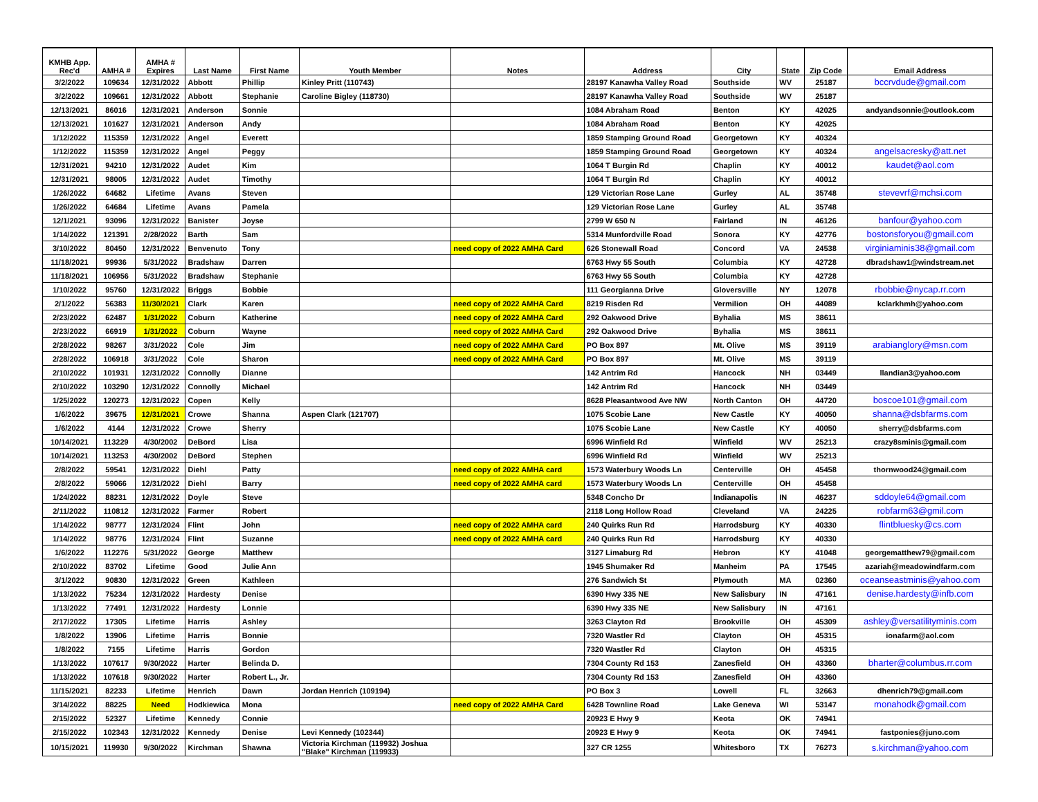| KMHB App. Rec'd | AMHA # | AMHA # Expires | Last Name | First Name | Youth Member | Notes | Address | City | State | Zip Code | Email Address |
| --- | --- | --- | --- | --- | --- | --- | --- | --- | --- | --- | --- |
| 3/2/2022 | 109634 | 12/31/2022 | Abbott | Phillip | Kinley Pritt (110743) | | 28197 Kanawha Valley Road | Southside | WV | 25187 | bccrvdude@gmail.com |
| 3/2/2022 | 109661 | 12/31/2022 | Abbott | Stephanie | Caroline Bigley (118730) | | 28197 Kanawha Valley Road | Southside | WV | 25187 | |
| 12/13/2021 | 86016 | 12/31/2021 | Anderson | Sonnie | | | 1084 Abraham Road | Benton | KY | 42025 | andyandsonnie@outlook.com |
| 12/13/2021 | 101627 | 12/31/2021 | Anderson | Andy | | | 1084 Abraham Road | Benton | KY | 42025 | |
| 1/12/2022 | 115359 | 12/31/2022 | Angel | Everett | | | 1859 Stamping Ground Road | Georgetown | KY | 40324 | |
| 1/12/2022 | 115359 | 12/31/2022 | Angel | Peggy | | | 1859 Stamping Ground Road | Georgetown | KY | 40324 | angelsacresky@att.net |
| 12/31/2021 | 94210 | 12/31/2022 | Audet | Kim | | | 1064 T Burgin Rd | Chaplin | KY | 40012 | kaudet@aol.com |
| 12/31/2021 | 98005 | 12/31/2022 | Audet | Timothy | | | 1064 T Burgin Rd | Chaplin | KY | 40012 | |
| 1/26/2022 | 64682 | Lifetime | Avans | Steven | | | 129 Victorian Rose Lane | Gurley | AL | 35748 | stevevrf@mchsi.com |
| 1/26/2022 | 64684 | Lifetime | Avans | Pamela | | | 129 Victorian Rose Lane | Gurley | AL | 35748 | |
| 12/1/2021 | 93096 | 12/31/2022 | Banister | Joyse | | | 2799 W 650 N | Fairland | IN | 46126 | banfour@yahoo.com |
| 1/14/2022 | 121391 | 2/28/2022 | Barth | Sam | | | 5314 Munfordville Road | Sonora | KY | 42776 | bostonsforyou@gmail.com |
| 3/10/2022 | 80450 | 12/31/2022 | Benvenuto | Tony | | need copy of 2022 AMHA Card | 626 Stonewall Road | Concord | VA | 24538 | virginiaminis38@gmail.com |
| 11/18/2021 | 99936 | 5/31/2022 | Bradshaw | Darren | | | 6763 Hwy 55 South | Columbia | KY | 42728 | dbradshaw1@windstream.net |
| 11/18/2021 | 106956 | 5/31/2022 | Bradshaw | Stephanie | | | 6763 Hwy 55 South | Columbia | KY | 42728 | |
| 1/10/2022 | 95760 | 12/31/2022 | Briggs | Bobbie | | | 111 Georgianna Drive | Gloversville | NY | 12078 | rbobbie@nycap.rr.com |
| 2/1/2022 | 56383 | 11/30/2021 | Clark | Karen | | need copy of 2022 AMHA Card | 8219 Risden Rd | Vermilion | OH | 44089 | kclarkhmh@yahoo.com |
| 2/23/2022 | 62487 | 1/31/2022 | Coburn | Katherine | | need copy of 2022 AMHA Card | 292 Oakwood Drive | Byhalia | MS | 38611 | |
| 2/23/2022 | 66919 | 1/31/2022 | Coburn | Wayne | | need copy of 2022 AMHA Card | 292 Oakwood Drive | Byhalia | MS | 38611 | |
| 2/28/2022 | 98267 | 3/31/2022 | Cole | Jim | | need copy of 2022 AMHA Card | PO Box 897 | Mt. Olive | MS | 39119 | arabianglory@msn.com |
| 2/28/2022 | 106918 | 3/31/2022 | Cole | Sharon | | need copy of 2022 AMHA Card | PO Box 897 | Mt. Olive | MS | 39119 | |
| 2/10/2022 | 101931 | 12/31/2022 | Connolly | Dianne | | | 142 Antrim Rd | Hancock | NH | 03449 | llandian3@yahoo.com |
| 2/10/2022 | 103290 | 12/31/2022 | Connolly | Michael | | | 142 Antrim Rd | Hancock | NH | 03449 | |
| 1/25/2022 | 120273 | 12/31/2022 | Copen | Kelly | | | 8628 Pleasantwood Ave NW | North Canton | OH | 44720 | boscoe101@gmail.com |
| 1/6/2022 | 39675 | 12/31/2021 | Crowe | Shanna | Aspen Clark (121707) | | 1075 Scobie Lane | New Castle | KY | 40050 | shanna@dsbfarms.com |
| 1/6/2022 | 4144 | 12/31/2022 | Crowe | Sherry | | | 1075 Scobie Lane | New Castle | KY | 40050 | sherry@dsbfarms.com |
| 10/14/2021 | 113229 | 4/30/2002 | DeBord | Lisa | | | 6996 Winfield Rd | Winfield | WV | 25213 | crazy8sminis@gmail.com |
| 10/14/2021 | 113253 | 4/30/2002 | DeBord | Stephen | | | 6996 Winfield Rd | Winfield | WV | 25213 | |
| 2/8/2022 | 59541 | 12/31/2022 | Diehl | Patty | | need copy of 2022 AMHA card | 1573 Waterbury Woods Ln | Centerville | OH | 45458 | thornwood24@gmail.com |
| 2/8/2022 | 59066 | 12/31/2022 | Diehl | Barry | | need copy of 2022 AMHA card | 1573 Waterbury Woods Ln | Centerville | OH | 45458 | |
| 1/24/2022 | 88231 | 12/31/2022 | Doyle | Steve | | | 5348 Concho Dr | Indianapolis | IN | 46237 | sddoyle64@gmail.com |
| 2/11/2022 | 110812 | 12/31/2022 | Farmer | Robert | | | 2118 Long Hollow Road | Cleveland | VA | 24225 | robfarm63@gmil.com |
| 1/14/2022 | 98777 | 12/31/2024 | Flint | John | | need copy of 2022 AMHA card | 240 Quirks Run Rd | Harrodsburg | KY | 40330 | flintbluesky@cs.com |
| 1/14/2022 | 98776 | 12/31/2024 | Flint | Suzanne | | need copy of 2022 AMHA card | 240 Quirks Run Rd | Harrodsburg | KY | 40330 | |
| 1/6/2022 | 112276 | 5/31/2022 | George | Matthew | | | 3127 Limaburg Rd | Hebron | KY | 41048 | georgematthew79@gmail.com |
| 2/10/2022 | 83702 | Lifetime | Good | Julie Ann | | | 1945 Shumaker Rd | Manheim | PA | 17545 | azariah@meadowindfarm.com |
| 3/1/2022 | 90830 | 12/31/2022 | Green | Kathleen | | | 276 Sandwich St | Plymouth | MA | 02360 | oceanseastminis@yahoo.com |
| 1/13/2022 | 75234 | 12/31/2022 | Hardesty | Denise | | | 6390 Hwy 335 NE | New Salisbury | IN | 47161 | denise.hardesty@infb.com |
| 1/13/2022 | 77491 | 12/31/2022 | Hardesty | Lonnie | | | 6390 Hwy 335 NE | New Salisbury | IN | 47161 | |
| 2/17/2022 | 17305 | Lifetime | Harris | Ashley | | | 3263 Clayton Rd | Brookville | OH | 45309 | ashley@versatilityminis.com |
| 1/8/2022 | 13906 | Lifetime | Harris | Bonnie | | | 7320 Wastler Rd | Clayton | OH | 45315 | ionafarm@aol.com |
| 1/8/2022 | 7155 | Lifetime | Harris | Gordon | | | 7320 Wastler Rd | Clayton | OH | 45315 | |
| 1/13/2022 | 107617 | 9/30/2022 | Harter | Belinda D. | | | 7304 County Rd 153 | Zanesfield | OH | 43360 | bharter@columbus.rr.com |
| 1/13/2022 | 107618 | 9/30/2022 | Harter | Robert L., Jr. | | | 7304 County Rd 153 | Zanesfield | OH | 43360 | |
| 11/15/2021 | 82233 | Lifetime | Henrich | Dawn | Jordan Henrich (109194) | | PO Box 3 | Lowell | FL | 32663 | dhenrich79@gmail.com |
| 3/14/2022 | 88225 | Need | Hodkiewica | Mona | | need copy of 2022 AMHA Card | 6428 Townline Road | Lake Geneva | WI | 53147 | monahodk@gmail.com |
| 2/15/2022 | 52327 | Lifetime | Kennedy | Connie | | | 20923 E Hwy 9 | Keota | OK | 74941 | |
| 2/15/2022 | 102343 | 12/31/2022 | Kennedy | Denise | Levi Kennedy (102344) | | 20923 E Hwy 9 | Keota | OK | 74941 | fastponies@juno.com |
| 10/15/2021 | 119930 | 9/30/2022 | Kirchman | Shawna | Victoria Kirchman (119932) Joshua "Blake" Kirchman (119933) | | 327 CR 1255 | Whitesboro | TX | 76273 | s.kirchman@yahoo.com |